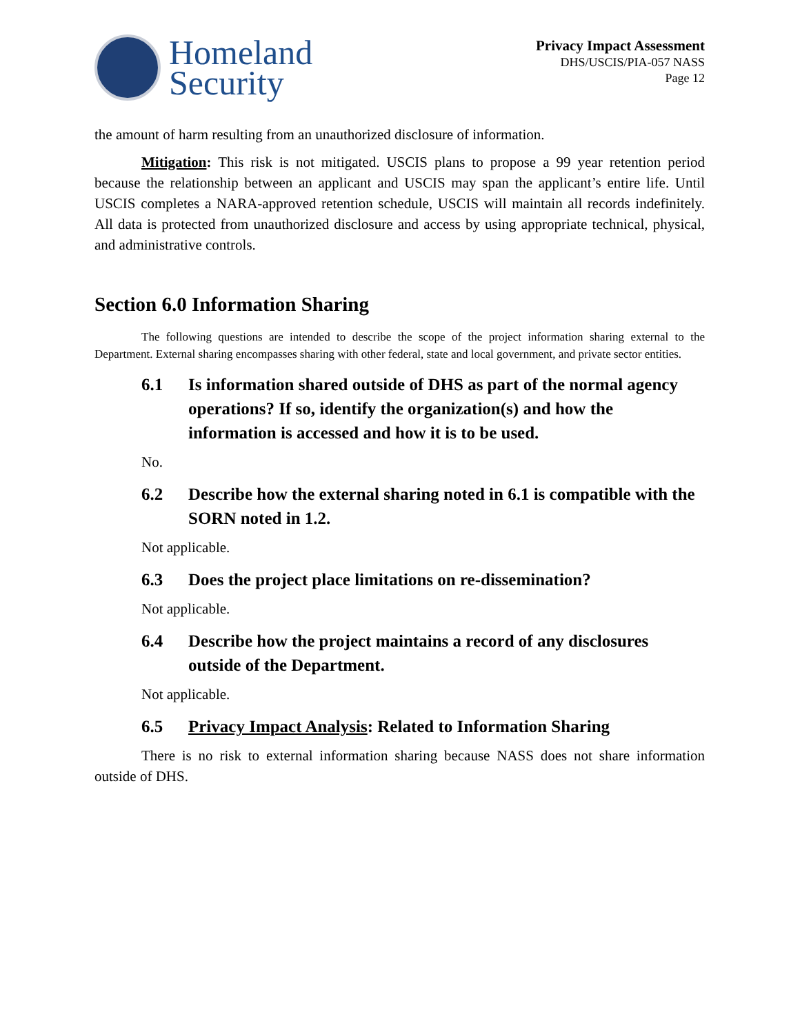Homeland
Security
Privacy Impact Assessment
DHS/USCIS/PIA-057 NASS
Page 12
the amount of harm resulting from an unauthorized disclosure of information.
Mitigation: This risk is not mitigated. USCIS plans to propose a 99 year retention period because the relationship between an applicant and USCIS may span the applicant’s entire life. Until USCIS completes a NARA-approved retention schedule, USCIS will maintain all records indefinitely. All data is protected from unauthorized disclosure and access by using appropriate technical, physical, and administrative controls.
Section 6.0 Information Sharing
The following questions are intended to describe the scope of the project information sharing external to the Department. External sharing encompasses sharing with other federal, state and local government, and private sector entities.
6.1 Is information shared outside of DHS as part of the normal agency operations? If so, identify the organization(s) and how the information is accessed and how it is to be used.
No.
6.2 Describe how the external sharing noted in 6.1 is compatible with the SORN noted in 1.2.
Not applicable.
6.3 Does the project place limitations on re-dissemination?
Not applicable.
6.4 Describe how the project maintains a record of any disclosures outside of the Department.
Not applicable.
6.5 Privacy Impact Analysis: Related to Information Sharing
There is no risk to external information sharing because NASS does not share information outside of DHS.